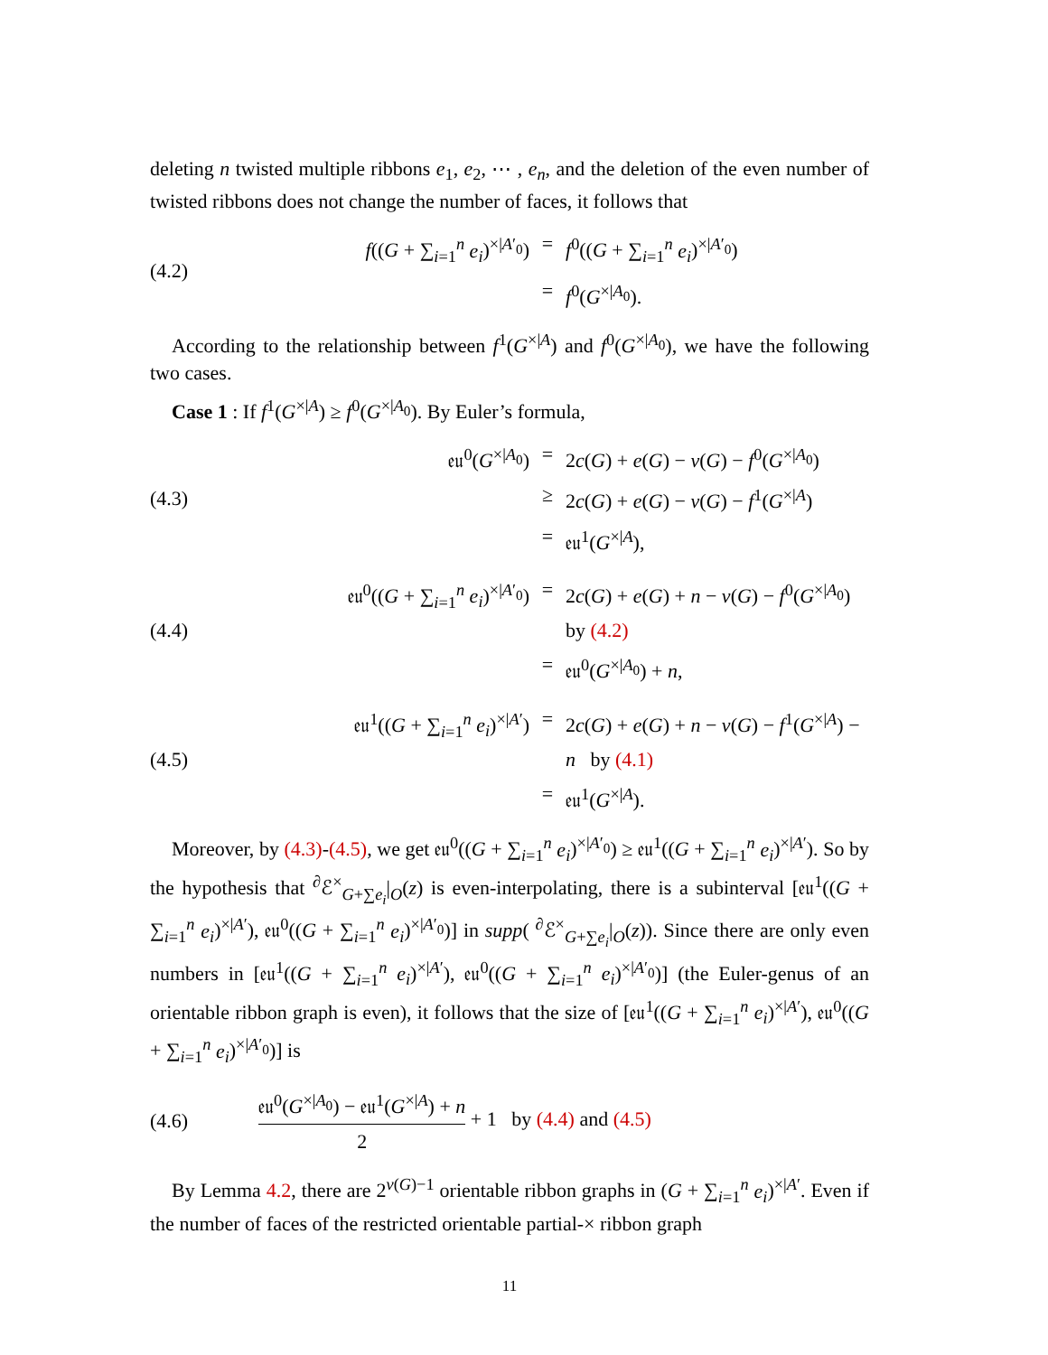deleting n twisted multiple ribbons e<sub>1</sub>, e<sub>2</sub>, ⋯ , e<sub>n</sub>, and the deletion of the even number of twisted ribbons does not change the number of faces, it follows that
(4.2)
f((G + ∑<sub>i=1</sub><sup>n</sup> e<sub>i</sub>)<sup>×|A′<sub>0</sub></sup>) = f<sup>0</sup>((G + ∑<sub>i=1</sub><sup>n</sup> e<sub>i</sub>)<sup>×|A′<sub>0</sub></sup>)
= f<sup>0</sup>(G<sup>×|A<sub>0</sub></sup>).
According to the relationship between f<sup>1</sup>(G<sup>×|A</sup>) and f<sup>0</sup>(G<sup>×|A<sub>0</sub></sup>), we have the following two cases.
Case 1 : If f<sup>1</sup>(G<sup>×|A</sup>) ≥ f<sup>0</sup>(G<sup>×|A<sub>0</sub></sup>). By Euler’s formula,
(4.3)
𝔢𝔲<sup>0</sup>(G<sup>×|A<sub>0</sub></sup>) = 2c(G) + e(G) − v(G) − f<sup>0</sup>(G<sup>×|A<sub>0</sub></sup>)
≥ 2c(G) + e(G) − v(G) − f<sup>1</sup>(G<sup>×|A</sup>)
= 𝔢𝔲<sup>1</sup>(G<sup>×|A</sup>),
(4.4)
𝔢𝔲<sup>0</sup>((G + ∑<sub>i=1</sub><sup>n</sup> e<sub>i</sub>)<sup>×|A′<sub>0</sub></sup>) = 2c(G) + e(G) + n − v(G) − f<sup>0</sup>(G<sup>×|A<sub>0</sub></sup>) by (4.2)
= 𝔢𝔲<sup>0</sup>(G<sup>×|A<sub>0</sub></sup>) + n,
(4.5)
𝔢𝔲<sup>1</sup>((G + ∑<sub>i=1</sub><sup>n</sup> e<sub>i</sub>)<sup>×|A′</sup>) = 2c(G) + e(G) + n − v(G) − f<sup>1</sup>(G<sup>×|A</sup>) − n by (4.1)
= 𝔢𝔲<sup>1</sup>(G<sup>×|A</sup>).
Moreover, by (4.3)-(4.5), we get 𝔢𝔲<sup>0</sup>((G + ∑<sub>i=1</sub><sup>n</sup> e<sub>i</sub>)<sup>×|A′<sub>0</sub></sup>) ≥ 𝔢𝔲<sup>1</sup>((G + ∑<sub>i=1</sub><sup>n</sup> e<sub>i</sub>)<sup>×|A′</sup>). So by the hypothesis that <sup>∂</sup>ℰ<sup>×</sup><sub>G+∑e<sub>i</sub></sub>|<sub>O</sub>(z) is even-interpolating, there is a subinterval [𝔢𝔲<sup>1</sup>((G + ∑<sub>i=1</sub><sup>n</sup> e<sub>i</sub>)<sup>×|A′</sup>), 𝔢𝔲<sup>0</sup>((G + ∑<sub>i=1</sub><sup>n</sup> e<sub>i</sub>)<sup>×|A′<sub>0</sub></sup>)] in supp( <sup>∂</sup>ℰ<sup>×</sup><sub>G+∑e<sub>i</sub></sub>|<sub>O</sub>(z)). Since there are only even numbers in [𝔢𝔲<sup>1</sup>((G + ∑<sub>i=1</sub><sup>n</sup> e<sub>i</sub>)<sup>×|A′</sup>), 𝔢𝔲<sup>0</sup>((G + ∑<sub>i=1</sub><sup>n</sup> e<sub>i</sub>)<sup>×|A′<sub>0</sub></sup>)] (the Euler-genus of an orientable ribbon graph is even), it follows that the size of [𝔢𝔲<sup>1</sup>((G + ∑<sub>i=1</sub><sup>n</sup> e<sub>i</sub>)<sup>×|A′</sup>), 𝔢𝔲<sup>0</sup>((G + ∑<sub>i=1</sub><sup>n</sup> e<sub>i</sub>)<sup>×|A′<sub>0</sub></sup>)] is
(4.6)
𝔢𝔲<sup>0</sup>(G<sup>×|A<sub>0</sub></sup>) − 𝔢𝔲<sup>1</sup>(G<sup>×|A</sup>) + n 2 + 1 by (4.4) and (4.5)
By Lemma 4.2, there are 2<sup>v(G)−1</sup> orientable ribbon graphs in (G + ∑<sub>i=1</sub><sup>n</sup> e<sub>i</sub>)<sup>×|A′</sup>. Even if the number of faces of the restricted orientable partial-× ribbon graph
11